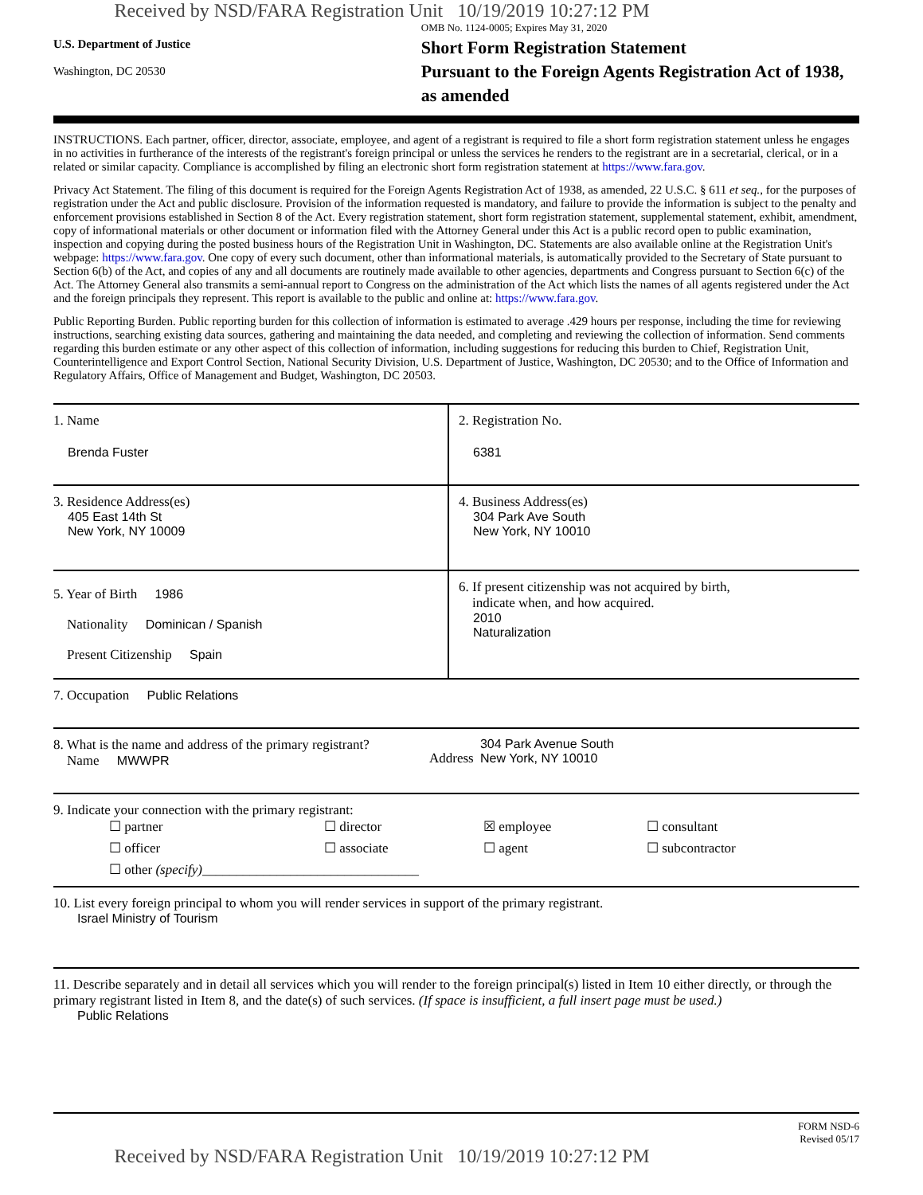Received by NSD/FARA Registration Unit 10/19/2019 10:27:12 PM
U.S. Department of Justice
Washington, DC 20530
OMB No. 1124-0005; Expires May 31, 2020
Short Form Registration Statement
Pursuant to the Foreign Agents Registration Act of 1938, as amended
INSTRUCTIONS. Each partner, officer, director, associate, employee, and agent of a registrant is required to file a short form registration statement unless he engages in no activities in furtherance of the interests of the registrant's foreign principal or unless the services he renders to the registrant are in a secretarial, clerical, or in a related or similar capacity. Compliance is accomplished by filing an electronic short form registration statement at https://www.fara.gov.
Privacy Act Statement. The filing of this document is required for the Foreign Agents Registration Act of 1938, as amended, 22 U.S.C. § 611 et seq., for the purposes of registration under the Act and public disclosure. Provision of the information requested is mandatory, and failure to provide the information is subject to the penalty and enforcement provisions established in Section 8 of the Act. Every registration statement, short form registration statement, supplemental statement, exhibit, amendment, copy of informational materials or other document or information filed with the Attorney General under this Act is a public record open to public examination, inspection and copying during the posted business hours of the Registration Unit in Washington, DC. Statements are also available online at the Registration Unit's webpage: https://www.fara.gov. One copy of every such document, other than informational materials, is automatically provided to the Secretary of State pursuant to Section 6(b) of the Act, and copies of any and all documents are routinely made available to other agencies, departments and Congress pursuant to Section 6(c) of the Act. The Attorney General also transmits a semi-annual report to Congress on the administration of the Act which lists the names of all agents registered under the Act and the foreign principals they represent. This report is available to the public and online at: https://www.fara.gov.
Public Reporting Burden. Public reporting burden for this collection of information is estimated to average .429 hours per response, including the time for reviewing instructions, searching existing data sources, gathering and maintaining the data needed, and completing and reviewing the collection of information. Send comments regarding this burden estimate or any other aspect of this collection of information, including suggestions for reducing this burden to Chief, Registration Unit, Counterintelligence and Export Control Section, National Security Division, U.S. Department of Justice, Washington, DC 20530; and to the Office of Information and Regulatory Affairs, Office of Management and Budget, Washington, DC 20503.
1. Name
Brenda Fuster
2. Registration No.
6381
3. Residence Address(es)
405 East 14th St
New York, NY 10009
4. Business Address(es)
304 Park Ave South
New York, NY 10010
5. Year of Birth 1986
Nationality Dominican / Spanish
Present Citizenship Spain
6. If present citizenship was not acquired by birth,
indicate when, and how acquired.
2010
Naturalization
7. Occupation Public Relations
8. What is the name and address of the primary registrant?
Name MWWPR
Address 304 Park Avenue South
New York, NY 10010
9. Indicate your connection with the primary registrant:
☐ partner ☐ director ☒ employee ☐ consultant ☐ officer ☐ associate ☐ agent ☐ subcontractor ☐ other (specify)________________________________
10. List every foreign principal to whom you will render services in support of the primary registrant.
Israel Ministry of Tourism
11. Describe separately and in detail all services which you will render to the foreign principal(s) listed in Item 10 either directly, or through the primary registrant listed in Item 8, and the date(s) of such services. (If space is insufficient, a full insert page must be used.)
Public Relations
FORM NSD-6
Revised 05/17
Received by NSD/FARA Registration Unit 10/19/2019 10:27:12 PM